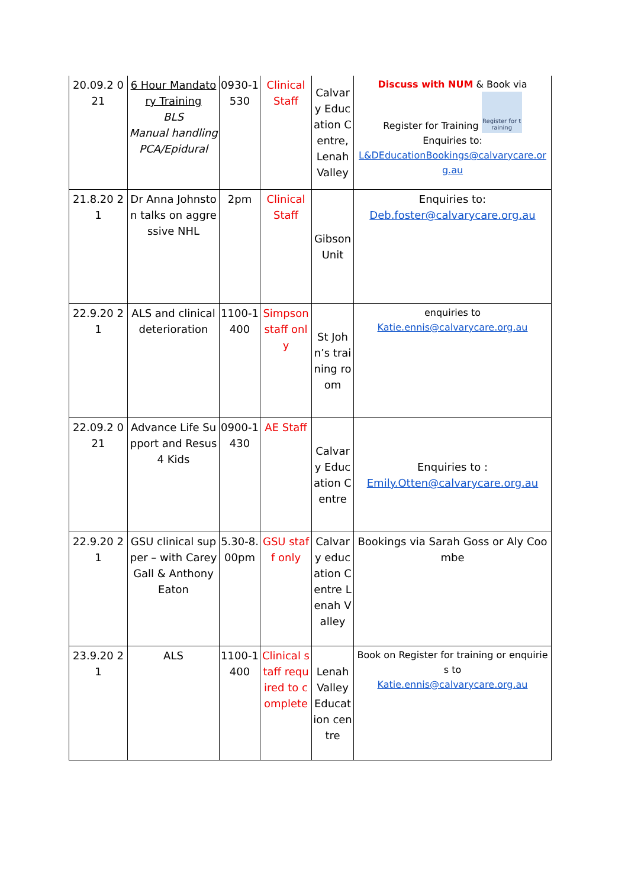| 20.09.2 021 | 6 Hour Mandatory Training BLS Manual handling PCA/Epidural | 0930-1530 | Clinical Staff | Calvary Education Centre, Lenah Valley | Discuss with NUM & Book via Register for Training Register for training Enquiries to: L&DEducationBookings@calvarycare.org.au |
| 21.8.20 21 | Dr Anna Johnston talks on aggressive NHL | 2pm | Clinical Staff | Gibson Unit | Enquiries to: Deb.foster@calvarycare.org.au |
| 22.9.20 21 | ALS and clinical deterioration | 1100-1400 | Simpson staff only | St John’s training room | enquiries to Katie.ennis@calvarycare.org.au |
| 22.09.2 021 | Advance Life Support and Resus 4 Kids | 0900-1430 | AE Staff | Calvary Education Centre | Enquiries to : Emily.Otten@calvarycare.org.au |
| 22.9.20 21 | GSU clinical supper – with Carey Gall & Anthony Eaton | 5.30-8.00pm | GSU staff only | Calvary education Centre Lenah Valley | Bookings via Sarah Goss or Aly Coombe |
| 23.9.20 21 | ALS | 1100-1400 | Clinical staff required to complete | Lenah Valley Education centre | Book on Register for training or enquiries to Katie.ennis@calvarycare.org.au |